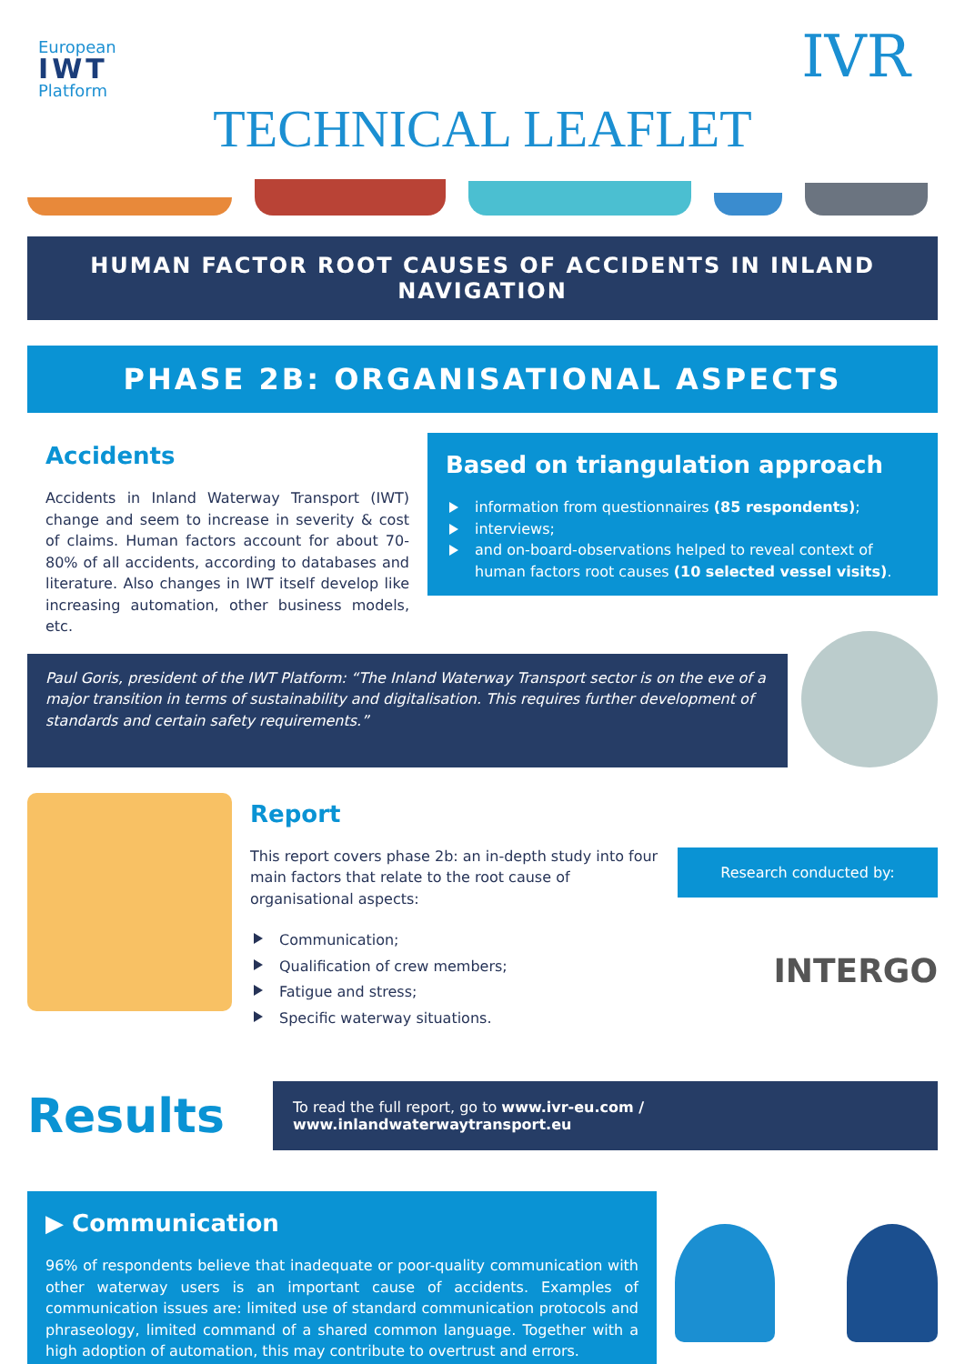European
IWT
Platform
IVR
TECHNICAL LEAFLET
HUMAN FACTOR ROOT CAUSES OF ACCIDENTS IN INLAND NAVIGATION
PHASE 2B: ORGANISATIONAL ASPECTS
Accidents
Accidents in Inland Waterway Transport (IWT) change and seem to increase in severity & cost of claims. Human factors account for about 70-80% of all accidents, according to databases and literature. Also changes in IWT itself develop like increasing automation, other business models, etc.
Based on triangulation approach
information from questionnaires (85 respondents);
interviews;
and on-board-observations helped to reveal context of human factors root causes (10 selected vessel visits).
Paul Goris, president of the IWT Platform: “The Inland Waterway Transport sector is on the eve of a major transition in terms of sustainability and digitalisation. This requires further development of standards and certain safety requirements.”
Report
This report covers phase 2b: an in-depth study into four main factors that relate to the root cause of organisational aspects:
Communication;
Qualification of crew members;
Fatigue and stress;
Specific waterway situations.
Research conducted by:
INTERGO
Results
To read the full report, go to www.ivr-eu.com / www.inlandwaterwaytransport.eu
▶ Communication
96% of respondents believe that inadequate or poor-quality communication with other waterway users is an important cause of accidents. Examples of communication issues are: limited use of standard communication protocols and phraseology, limited command of a shared common language. Together with a high adoption of automation, this may contribute to overtrust and errors.